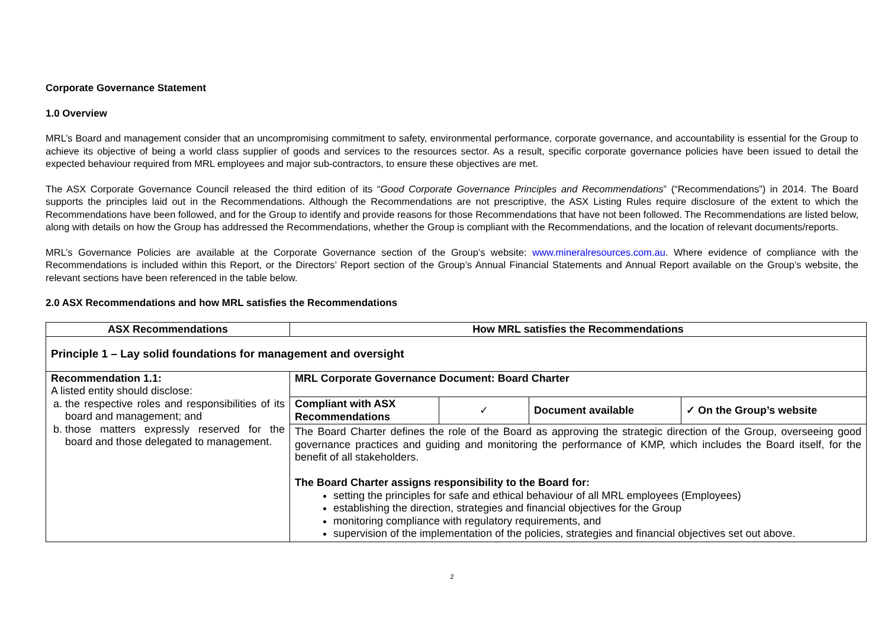Corporate Governance Statement
1.0 Overview
MRL’s Board and management consider that an uncompromising commitment to safety, environmental performance, corporate governance, and accountability is essential for the Group to achieve its objective of being a world class supplier of goods and services to the resources sector. As a result, specific corporate governance policies have been issued to detail the expected behaviour required from MRL employees and major sub-contractors, to ensure these objectives are met.
The ASX Corporate Governance Council released the third edition of its “Good Corporate Governance Principles and Recommendations” (“Recommendations”) in 2014. The Board supports the principles laid out in the Recommendations. Although the Recommendations are not prescriptive, the ASX Listing Rules require disclosure of the extent to which the Recommendations have been followed, and for the Group to identify and provide reasons for those Recommendations that have not been followed. The Recommendations are listed below, along with details on how the Group has addressed the Recommendations, whether the Group is compliant with the Recommendations, and the location of relevant documents/reports.
MRL’s Governance Policies are available at the Corporate Governance section of the Group’s website: www.mineralresources.com.au. Where evidence of compliance with the Recommendations is included within this Report, or the Directors’ Report section of the Group’s Annual Financial Statements and Annual Report available on the Group’s website, the relevant sections have been referenced in the table below.
2.0 ASX Recommendations and how MRL satisfies the Recommendations
| ASX Recommendations | How MRL satisfies the Recommendations |
| --- | --- |
| Principle 1 – Lay solid foundations for management and oversight | |
| Recommendation 1.1: A listed entity should disclose: a. the respective roles and responsibilities of its board and management; and b. those matters expressly reserved for the board and those delegated to management. | MRL Corporate Governance Document: Board Charter |
| | / Compliant with ASX Recommendations / ✓ / Document available / ✓ On the Group’s website / The Board Charter defines the role of the Board as approving the strategic direction of the Group, overseeing good governance practices and guiding and monitoring the performance of KMP, which includes the Board itself, for the benefit of all stakeholders. The Board Charter assigns responsibility to the Board for: setting the principles for safe and ethical behaviour of all MRL employees (Employees) establishing the direction, strategies and financial objectives for the Group monitoring compliance with regulatory requirements, and supervision of the implementation of the policies, strategies and financial objectives set out above. |
2